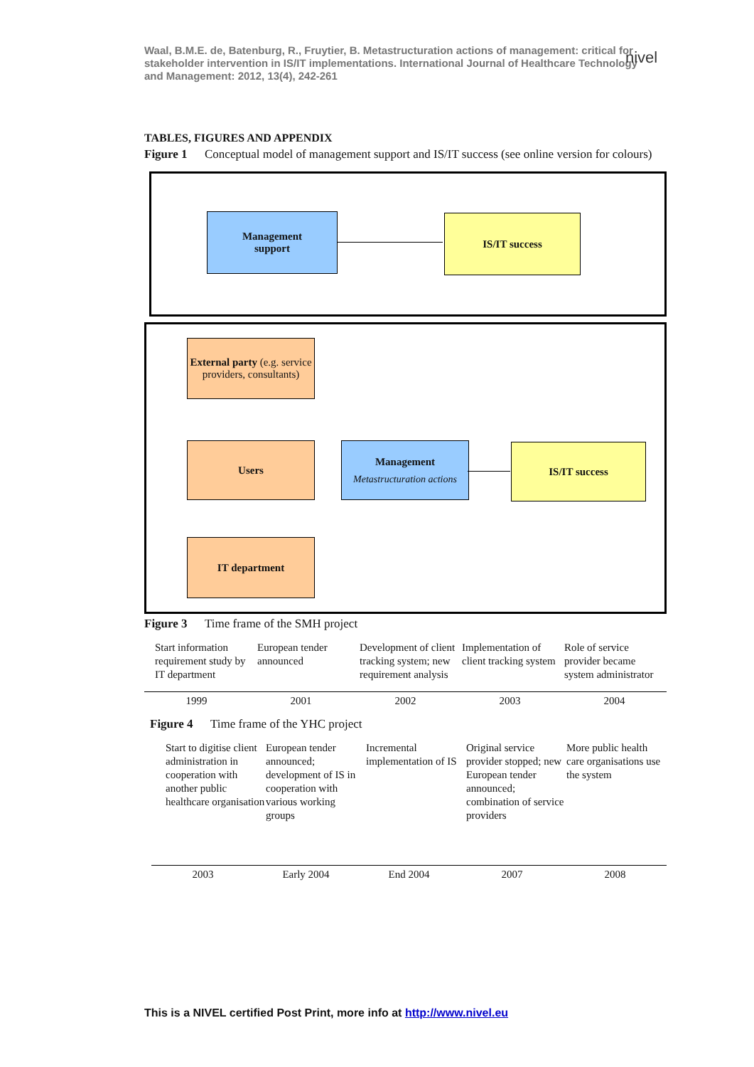Waal, B.M.E. de, Batenburg, R., Fruytier, B. Metastructuration actions of management: critical for stakeholder intervention in IS/IT implementations. International Journal of Healthcare Technology and Management: 2012, 13(4), 242-261
nivel
TABLES, FIGURES AND APPENDIX
Figure 1 Conceptual model of management support and IS/IT success (see online version for colours)
Management
support
IS/IT success
External party (e.g. service providers, consultants)
Users
Management
Metastructuration actions
IS/IT success
IT department
Figure 3 Time frame of the SMH project
Start information requirement study by IT department
European tender announced Development of client tracking system; new requirement analysis
Implementation of client tracking system
Role of service provider became system administrator
1999 2001 2002 2003 2004
Figure 4 Time frame of the YHC project
Start to digitise client administration in cooperation with another public healthcare organisation
European tender announced; development of IS in cooperation with various working groups
Incremental implementation of IS
Original service provider stopped; new European tender announced; combination of service providers
More public health care organisations use the system
2003 Early 2004 End 2004 2007 2008
This is a NIVEL certified Post Print, more info at http://www.nivel.eu